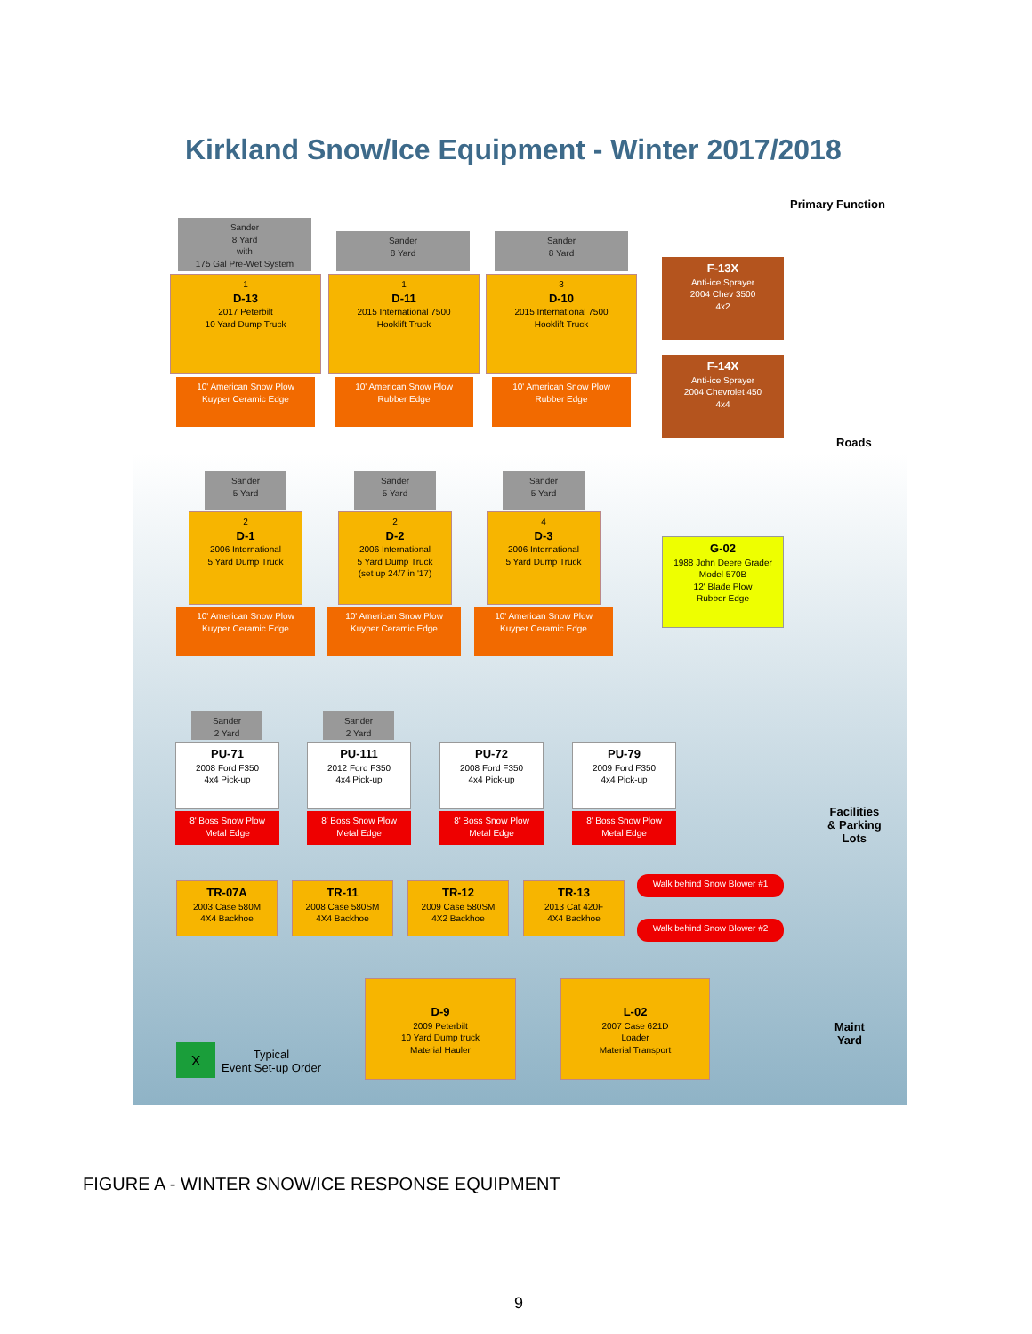Kirkland Snow/Ice Equipment - Winter 2017/2018
Primary Function
Sander
8 Yard
with
175 Gal Pre-Wet System
1
D-13
2017 Peterbilt
10 Yard Dump Truck
10' American Snow Plow
Kuyper Ceramic Edge
Sander
8 Yard
1
D-11
2015 International 7500
Hooklift Truck
10' American Snow Plow
Rubber Edge
Sander
8 Yard
3
D-10
2015 International 7500
Hooklift Truck
10' American Snow Plow
Rubber Edge
F-13X
Anti-ice Sprayer
2004 Chev 3500
4x2
F-14X
Anti-ice Sprayer
2004 Chevrolet 450
4x4
Roads
Sander
5 Yard
2
D-1
2006 International
5 Yard Dump Truck
10' American Snow Plow
Kuyper Ceramic Edge
Sander
5 Yard
2
D-2
2006 International
5 Yard Dump Truck
(set up 24/7 in '17)
10' American Snow Plow
Kuyper Ceramic Edge
Sander
5 Yard
4
D-3
2006 International
5 Yard Dump Truck
10' American Snow Plow
Kuyper Ceramic Edge
G-02
1988 John Deere Grader
Model 570B
12' Blade Plow
Rubber Edge
Sander
2 Yard
PU-71
2008 Ford F350
4x4 Pick-up
8' Boss Snow Plow
Metal Edge
Sander
2 Yard
PU-111
2012 Ford F350
4x4 Pick-up
8' Boss Snow Plow
Metal Edge
PU-72
2008 Ford F350
4x4 Pick-up
8' Boss Snow Plow
Metal Edge
PU-79
2009 Ford F350
4x4 Pick-up
8' Boss Snow Plow
Metal Edge
Facilities
& Parking
Lots
TR-07A
2003 Case 580M
4X4 Backhoe
TR-11
2008 Case 580SM
4X4 Backhoe
TR-12
2009 Case 580SM
4X2 Backhoe
TR-13
2013 Cat 420F
4X4 Backhoe
Walk behind Snow Blower #1
Walk behind Snow Blower #2
X
Typical
Event Set-up Order
D-9
2009 Peterbilt
10 Yard Dump truck
Material Hauler
L-02
2007 Case 621D
Loader
Material Transport
Maint
Yard
FIGURE A - WINTER SNOW/ICE RESPONSE EQUIPMENT
9